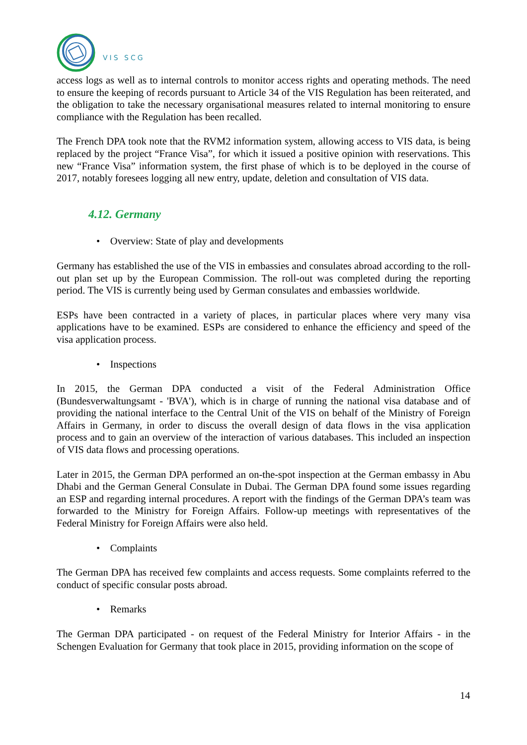VIS SCG
access logs as well as to internal controls to monitor access rights and operating methods. The need to ensure the keeping of records pursuant to Article 34 of the VIS Regulation has been reiterated, and the obligation to take the necessary organisational measures related to internal monitoring to ensure compliance with the Regulation has been recalled.
The French DPA took note that the RVM2 information system, allowing access to VIS data, is being replaced by the project “France Visa”, for which it issued a positive opinion with reservations. This new “France Visa” information system, the first phase of which is to be deployed in the course of 2017, notably foresees logging all new entry, update, deletion and consultation of VIS data.
4.12. Germany
• Overview: State of play and developments
Germany has established the use of the VIS in embassies and consulates abroad according to the roll-out plan set up by the European Commission. The roll-out was completed during the reporting period. The VIS is currently being used by German consulates and embassies worldwide.
ESPs have been contracted in a variety of places, in particular places where very many visa applications have to be examined. ESPs are considered to enhance the efficiency and speed of the visa application process.
• Inspections
In 2015, the German DPA conducted a visit of the Federal Administration Office (Bundesverwaltungsamt - 'BVA'), which is in charge of running the national visa database and of providing the national interface to the Central Unit of the VIS on behalf of the Ministry of Foreign Affairs in Germany, in order to discuss the overall design of data flows in the visa application process and to gain an overview of the interaction of various databases. This included an inspection of VIS data flows and processing operations.
Later in 2015, the German DPA performed an on-the-spot inspection at the German embassy in Abu Dhabi and the German General Consulate in Dubai. The German DPA found some issues regarding an ESP and regarding internal procedures. A report with the findings of the German DPA’s team was forwarded to the Ministry for Foreign Affairs. Follow-up meetings with representatives of the Federal Ministry for Foreign Affairs were also held.
• Complaints
The German DPA has received few complaints and access requests. Some complaints referred to the conduct of specific consular posts abroad.
• Remarks
The German DPA participated - on request of the Federal Ministry for Interior Affairs - in the Schengen Evaluation for Germany that took place in 2015, providing information on the scope of
14